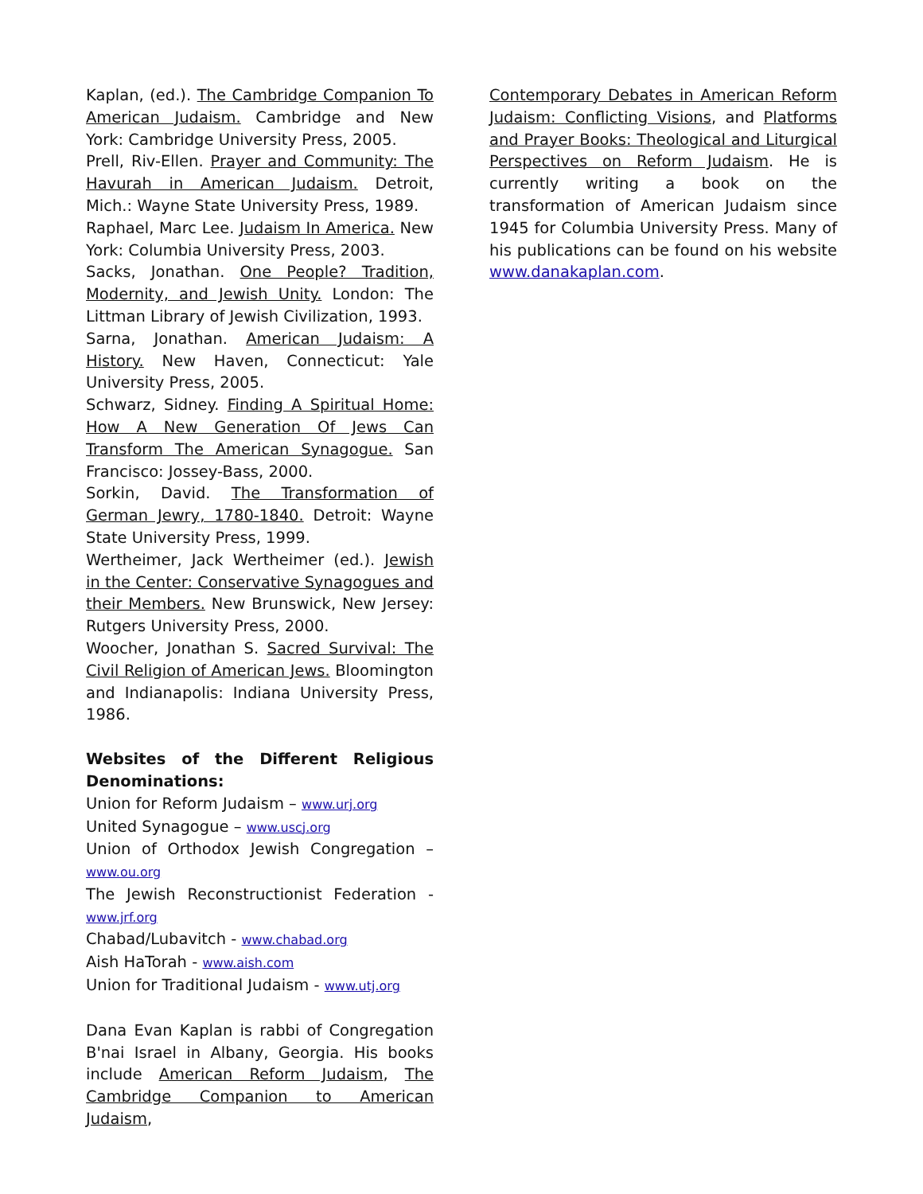Kaplan, (ed.). The Cambridge Companion To American Judaism. Cambridge and New York: Cambridge University Press, 2005.
Prell, Riv-Ellen. Prayer and Community: The Havurah in American Judaism. Detroit, Mich.: Wayne State University Press, 1989.
Raphael, Marc Lee. Judaism In America. New York: Columbia University Press, 2003.
Sacks, Jonathan. One People? Tradition, Modernity, and Jewish Unity. London: The Littman Library of Jewish Civilization, 1993.
Sarna, Jonathan. American Judaism: A History. New Haven, Connecticut: Yale University Press, 2005.
Schwarz, Sidney. Finding A Spiritual Home: How A New Generation Of Jews Can Transform The American Synagogue. San Francisco: Jossey-Bass, 2000.
Sorkin, David. The Transformation of German Jewry, 1780-1840. Detroit: Wayne State University Press, 1999.
Wertheimer, Jack Wertheimer (ed.). Jewish in the Center: Conservative Synagogues and their Members. New Brunswick, New Jersey: Rutgers University Press, 2000.
Woocher, Jonathan S. Sacred Survival: The Civil Religion of American Jews. Bloomington and Indianapolis: Indiana University Press, 1986.
Websites of the Different Religious Denominations:
Union for Reform Judaism – www.urj.org
United Synagogue – www.uscj.org
Union of Orthodox Jewish Congregation – www.ou.org
The Jewish Reconstructionist Federation - www.jrf.org
Chabad/Lubavitch - www.chabad.org
Aish HaTorah - www.aish.com
Union for Traditional Judaism - www.utj.org
Dana Evan Kaplan is rabbi of Congregation B'nai Israel in Albany, Georgia. His books include American Reform Judaism, The Cambridge Companion to American Judaism,
Contemporary Debates in American Reform Judaism: Conflicting Visions, and Platforms and Prayer Books: Theological and Liturgical Perspectives on Reform Judaism. He is currently writing a book on the transformation of American Judaism since 1945 for Columbia University Press. Many of his publications can be found on his website www.danakaplan.com.